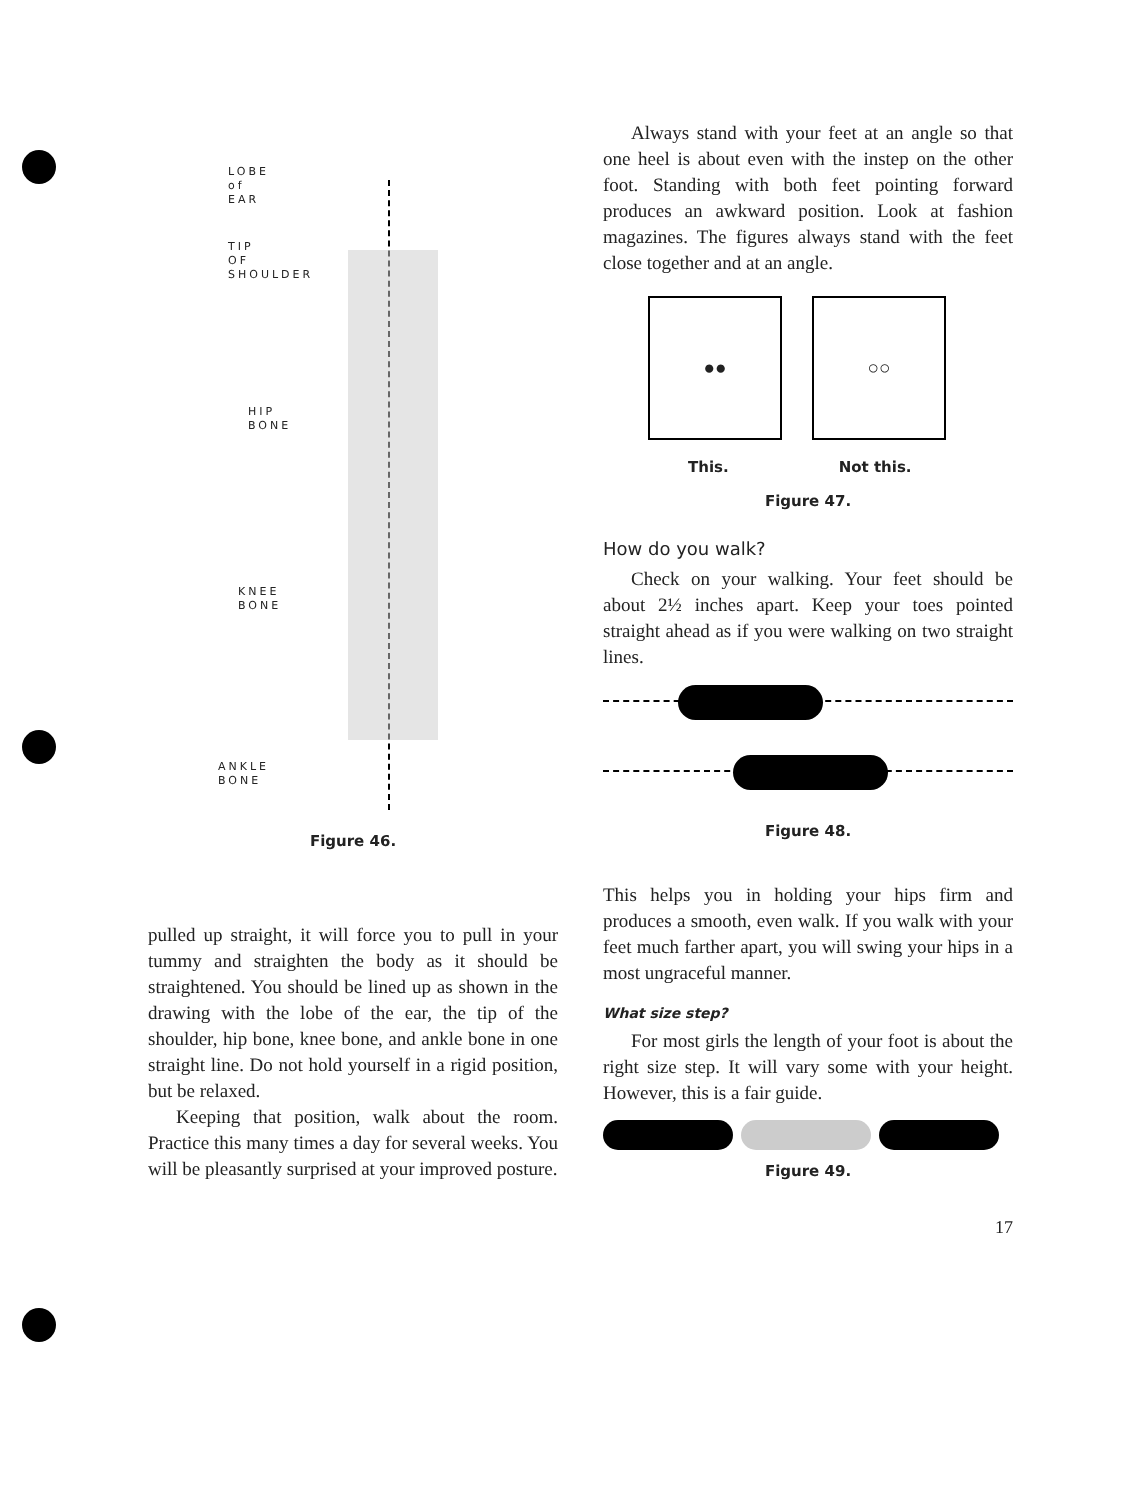LOBE
of
EAR
TIP
OF
SHOULDER
HIP
BONE
KNEE
BONE
ANKLE
BONE
Figure 46.
pulled up straight, it will force you to pull in your tummy and straighten the body as it should be straightened. You should be lined up as shown in the drawing with the lobe of the ear, the tip of the shoulder, hip bone, knee bone, and ankle bone in one straight line. Do not hold yourself in a rigid position, but be relaxed.
Keeping that position, walk about the room. Practice this many times a day for several weeks. You will be pleasantly surprised at your improved posture.
Always stand with your feet at an angle so that one heel is about even with the instep on the other foot. Standing with both feet pointing forward produces an awkward position. Look at fashion magazines. The figures always stand with the feet close together and at an angle.
●● ○○
This. Not this.
Figure 47.
How do you walk?
Check on your walking. Your feet should be about 2½ inches apart. Keep your toes pointed straight ahead as if you were walking on two straight lines.
Figure 48.
This helps you in holding your hips firm and produces a smooth, even walk. If you walk with your feet much farther apart, you will swing your hips in a most ungraceful manner.
What size step?
For most girls the length of your foot is about the right size step. It will vary some with your height. However, this is a fair guide.
Figure 49.
17